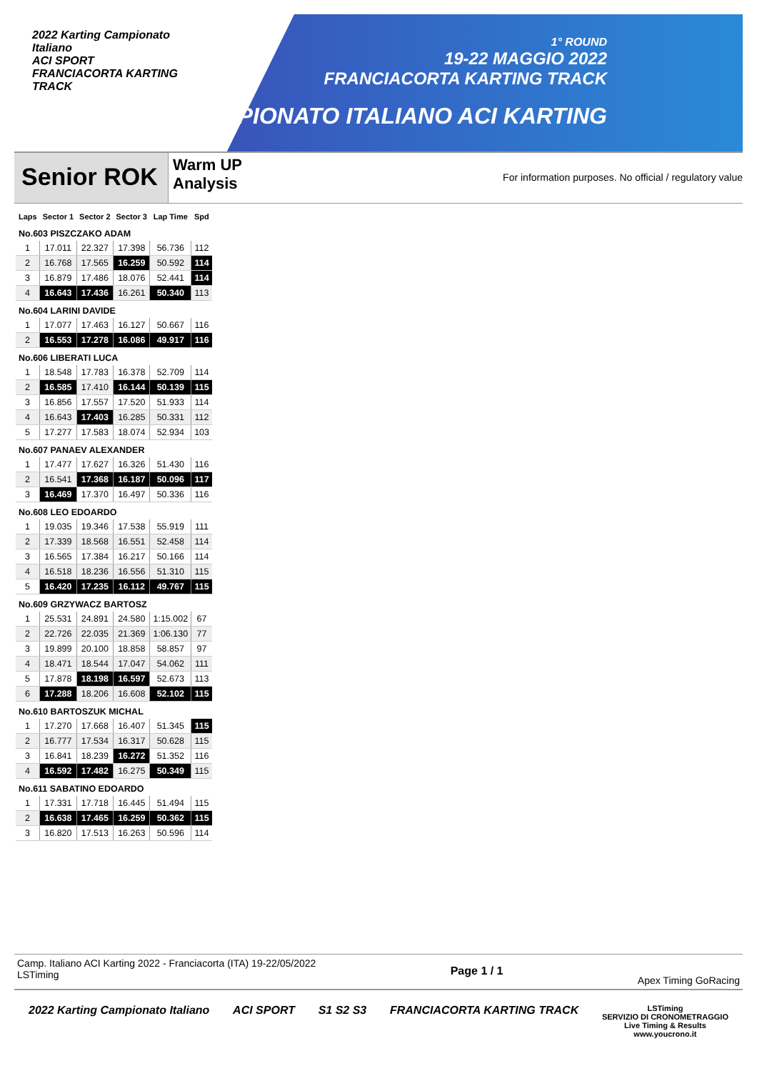2022 Karting Campionato Italiano
ACI SPORT
FRANCIACORTA KARTING TRACK
1° ROUND
19-22 MAGGIO 2022
FRANCIACORTA KARTING TRACK
CAMPIONATO ITALIANO ACI KARTING
Senior ROK
Warm UP
Analysis
For information purposes. No official / regulatory value
| Laps | Sector 1 | Sector 2 | Sector 3 | Lap Time | Spd |
| --- | --- | --- | --- | --- | --- |
| No.603 PISZCZAKO ADAM | | | | | |
| 1 | 17.011 | 22.327 | 17.398 | 56.736 | 112 |
| 2 | 16.768 | 17.565 | 16.259 | 50.592 | 114 |
| 3 | 16.879 | 17.486 | 18.076 | 52.441 | 114 |
| 4 | 16.643 | 17.436 | 16.261 | 50.340 | 113 |
| No.604 LARINI DAVIDE | | | | | |
| 1 | 17.077 | 17.463 | 16.127 | 50.667 | 116 |
| 2 | 16.553 | 17.278 | 16.086 | 49.917 | 116 |
| No.606 LIBERATI LUCA | | | | | |
| 1 | 18.548 | 17.783 | 16.378 | 52.709 | 114 |
| 2 | 16.585 | 17.410 | 16.144 | 50.139 | 115 |
| 3 | 16.856 | 17.557 | 17.520 | 51.933 | 114 |
| 4 | 16.643 | 17.403 | 16.285 | 50.331 | 112 |
| 5 | 17.277 | 17.583 | 18.074 | 52.934 | 103 |
| No.607 PANAEV ALEXANDER | | | | | |
| 1 | 17.477 | 17.627 | 16.326 | 51.430 | 116 |
| 2 | 16.541 | 17.368 | 16.187 | 50.096 | 117 |
| 3 | 16.469 | 17.370 | 16.497 | 50.336 | 116 |
| No.608 LEO EDOARDO | | | | | |
| 1 | 19.035 | 19.346 | 17.538 | 55.919 | 111 |
| 2 | 17.339 | 18.568 | 16.551 | 52.458 | 114 |
| 3 | 16.565 | 17.384 | 16.217 | 50.166 | 114 |
| 4 | 16.518 | 18.236 | 16.556 | 51.310 | 115 |
| 5 | 16.420 | 17.235 | 16.112 | 49.767 | 115 |
| No.609 GRZYWACZ BARTOSZ | | | | | |
| 1 | 25.531 | 24.891 | 24.580 | 1:15.002 | 67 |
| 2 | 22.726 | 22.035 | 21.369 | 1:06.130 | 77 |
| 3 | 19.899 | 20.100 | 18.858 | 58.857 | 97 |
| 4 | 18.471 | 18.544 | 17.047 | 54.062 | 111 |
| 5 | 17.878 | 18.198 | 16.597 | 52.673 | 113 |
| 6 | 17.288 | 18.206 | 16.608 | 52.102 | 115 |
| No.610 BARTOSZUK MICHAL | | | | | |
| 1 | 17.270 | 17.668 | 16.407 | 51.345 | 115 |
| 2 | 16.777 | 17.534 | 16.317 | 50.628 | 115 |
| 3 | 16.841 | 18.239 | 16.272 | 51.352 | 116 |
| 4 | 16.592 | 17.482 | 16.275 | 50.349 | 115 |
| No.611 SABATINO EDOARDO | | | | | |
| 1 | 17.331 | 17.718 | 16.445 | 51.494 | 115 |
| 2 | 16.638 | 17.465 | 16.259 | 50.362 | 115 |
| 3 | 16.820 | 17.513 | 16.263 | 50.596 | 114 |
Camp. Italiano ACI Karting 2022 - Franciacorta (ITA) 19-22/05/2022
LSTiming
Page 1 / 1
Apex Timing GoRacing
2022 Karting Campionato Italiano ACI SPORT S1 S2 S3 FRANCIACORTA KARTING TRACK LSTiming
SERVIZIO DI CRONOMETRAGGIO
Live Timing & Results
www.youcrono.it